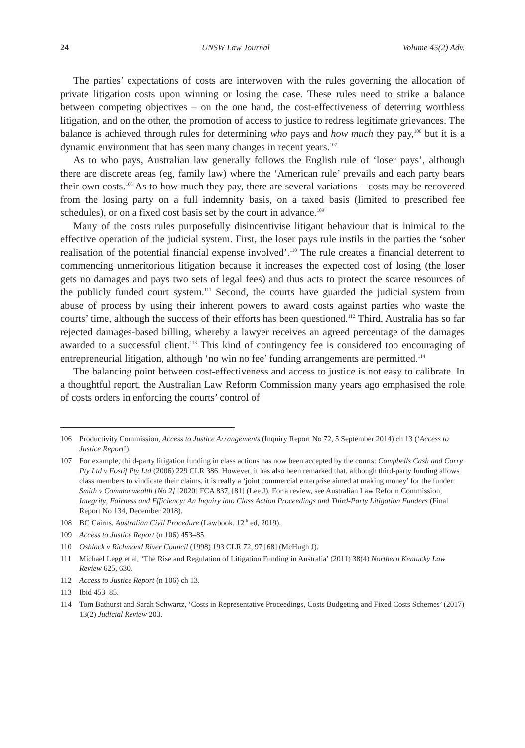24 UNSW Law Journal Volume 45(2) Adv.
The parties’ expectations of costs are interwoven with the rules governing the allocation of private litigation costs upon winning or losing the case. These rules need to strike a balance between competing objectives – on the one hand, the cost-effectiveness of deterring worthless litigation, and on the other, the promotion of access to justice to redress legitimate grievances. The balance is achieved through rules for determining who pays and how much they pay,<sup>106</sup> but it is a dynamic environment that has seen many changes in recent years.<sup>107</sup>
As to who pays, Australian law generally follows the English rule of ‘loser pays’, although there are discrete areas (eg, family law) where the ‘American rule’ prevails and each party bears their own costs.<sup>108</sup> As to how much they pay, there are several variations – costs may be recovered from the losing party on a full indemnity basis, on a taxed basis (limited to prescribed fee schedules), or on a fixed cost basis set by the court in advance.<sup>109</sup>
Many of the costs rules purposefully disincentivise litigant behaviour that is inimical to the effective operation of the judicial system. First, the loser pays rule instils in the parties the ‘sober realisation of the potential financial expense involved’.<sup>110</sup> The rule creates a financial deterrent to commencing unmeritorious litigation because it increases the expected cost of losing (the loser gets no damages and pays two sets of legal fees) and thus acts to protect the scarce resources of the publicly funded court system.<sup>111</sup> Second, the courts have guarded the judicial system from abuse of process by using their inherent powers to award costs against parties who waste the courts’ time, although the success of their efforts has been questioned.<sup>112</sup> Third, Australia has so far rejected damages-based billing, whereby a lawyer receives an agreed percentage of the damages awarded to a successful client.<sup>113</sup> This kind of contingency fee is considered too encouraging of entrepreneurial litigation, although ‘no win no fee’ funding arrangements are permitted.<sup>114</sup>
The balancing point between cost-effectiveness and access to justice is not easy to calibrate. In a thoughtful report, the Australian Law Reform Commission many years ago emphasised the role of costs orders in enforcing the courts’ control of
106 Productivity Commission, Access to Justice Arrangements (Inquiry Report No 72, 5 September 2014) ch 13 (‘Access to Justice Report’).
107 For example, third-party litigation funding in class actions has now been accepted by the courts: Campbells Cash and Carry Pty Ltd v Fostif Pty Ltd (2006) 229 CLR 386. However, it has also been remarked that, although third-party funding allows class members to vindicate their claims, it is really a ‘joint commercial enterprise aimed at making money’ for the funder: Smith v Commonwealth [No 2] [2020] FCA 837, [81] (Lee J). For a review, see Australian Law Reform Commission, Integrity, Fairness and Efficiency: An Inquiry into Class Action Proceedings and Third-Party Litigation Funders (Final Report No 134, December 2018).
108 BC Cairns, Australian Civil Procedure (Lawbook, 12<sup>th</sup> ed, 2019).
109 Access to Justice Report (n 106) 453–85.
110 Oshlack v Richmond River Council (1998) 193 CLR 72, 97 [68] (McHugh J).
111 Michael Legg et al, ‘The Rise and Regulation of Litigation Funding in Australia’ (2011) 38(4) Northern Kentucky Law Review 625, 630.
112 Access to Justice Report (n 106) ch 13.
113 Ibid 453–85.
114 Tom Bathurst and Sarah Schwartz, ‘Costs in Representative Proceedings, Costs Budgeting and Fixed Costs Schemes’ (2017) 13(2) Judicial Review 203.